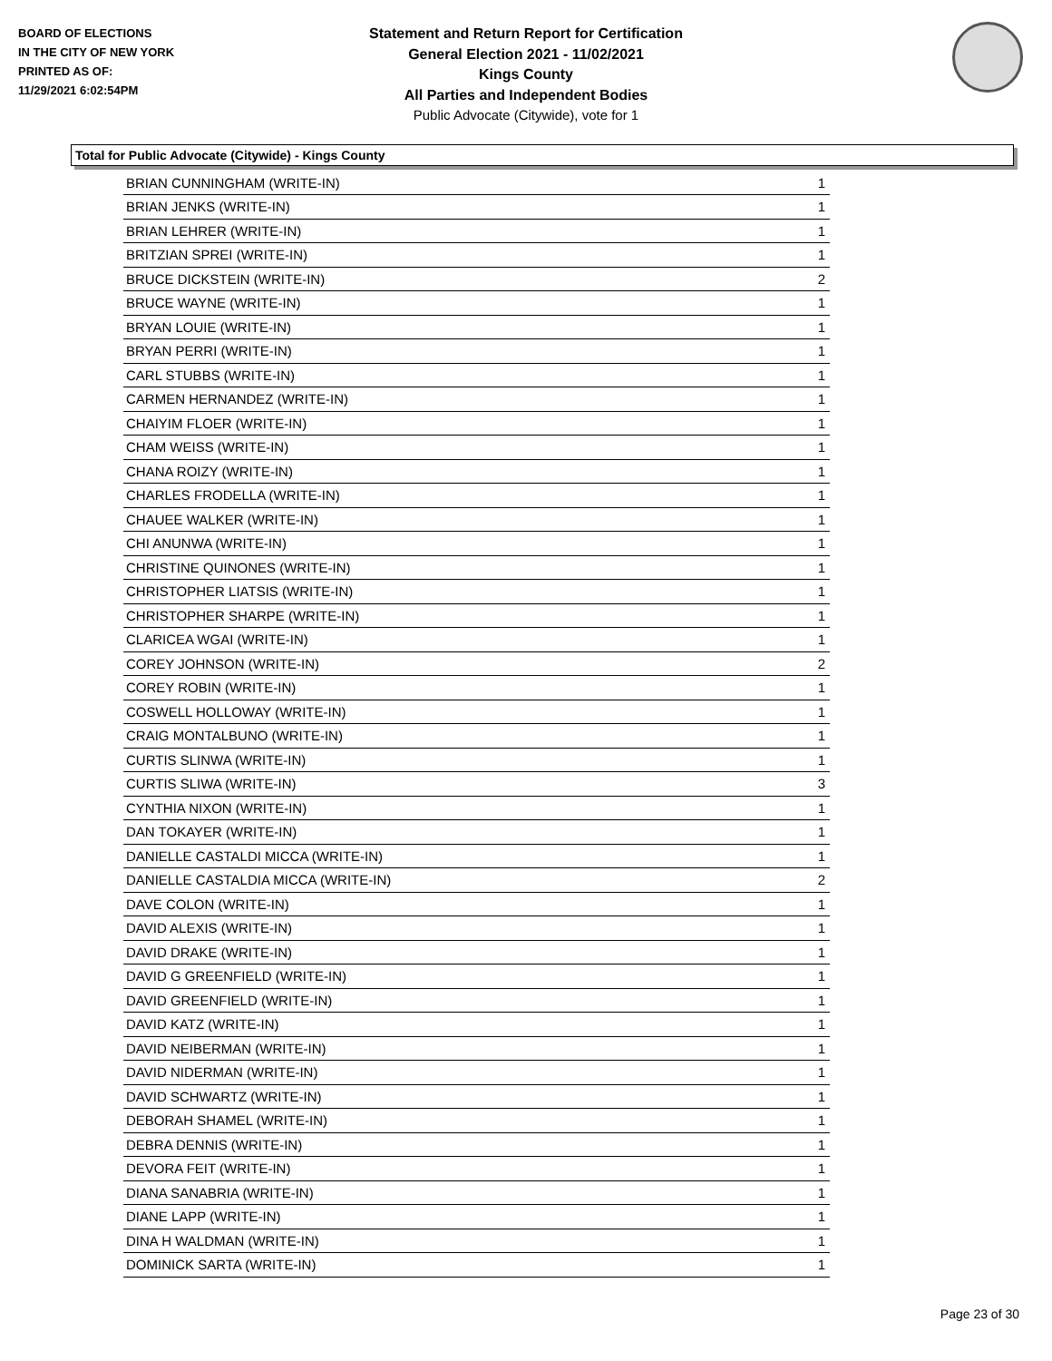BOARD OF ELECTIONS
IN THE CITY OF NEW YORK
PRINTED AS OF:
11/29/2021 6:02:54PM
Statement and Return Report for Certification
General Election 2021 - 11/02/2021
Kings County
All Parties and Independent Bodies
Public Advocate (Citywide), vote for 1
Total for Public Advocate (Citywide) - Kings County
| BRIAN CUNNINGHAM (WRITE-IN) | 1 |
| BRIAN JENKS (WRITE-IN) | 1 |
| BRIAN LEHRER (WRITE-IN) | 1 |
| BRITZIAN SPREI (WRITE-IN) | 1 |
| BRUCE DICKSTEIN (WRITE-IN) | 2 |
| BRUCE WAYNE (WRITE-IN) | 1 |
| BRYAN LOUIE (WRITE-IN) | 1 |
| BRYAN PERRI (WRITE-IN) | 1 |
| CARL STUBBS (WRITE-IN) | 1 |
| CARMEN HERNANDEZ (WRITE-IN) | 1 |
| CHAIYIM FLOER (WRITE-IN) | 1 |
| CHAM WEISS (WRITE-IN) | 1 |
| CHANA ROIZY (WRITE-IN) | 1 |
| CHARLES FRODELLA (WRITE-IN) | 1 |
| CHAUEE WALKER (WRITE-IN) | 1 |
| CHI ANUNWA (WRITE-IN) | 1 |
| CHRISTINE QUINONES (WRITE-IN) | 1 |
| CHRISTOPHER LIATSIS (WRITE-IN) | 1 |
| CHRISTOPHER SHARPE (WRITE-IN) | 1 |
| CLARICEA WGAI (WRITE-IN) | 1 |
| COREY JOHNSON (WRITE-IN) | 2 |
| COREY ROBIN (WRITE-IN) | 1 |
| COSWELL HOLLOWAY (WRITE-IN) | 1 |
| CRAIG MONTALBUNO (WRITE-IN) | 1 |
| CURTIS SLINWA (WRITE-IN) | 1 |
| CURTIS SLIWA (WRITE-IN) | 3 |
| CYNTHIA NIXON (WRITE-IN) | 1 |
| DAN TOKAYER (WRITE-IN) | 1 |
| DANIELLE CASTALDI MICCA (WRITE-IN) | 1 |
| DANIELLE CASTALDIA MICCA (WRITE-IN) | 2 |
| DAVE COLON (WRITE-IN) | 1 |
| DAVID ALEXIS (WRITE-IN) | 1 |
| DAVID DRAKE (WRITE-IN) | 1 |
| DAVID G GREENFIELD (WRITE-IN) | 1 |
| DAVID GREENFIELD (WRITE-IN) | 1 |
| DAVID KATZ (WRITE-IN) | 1 |
| DAVID NEIBERMAN (WRITE-IN) | 1 |
| DAVID NIDERMAN (WRITE-IN) | 1 |
| DAVID SCHWARTZ (WRITE-IN) | 1 |
| DEBORAH SHAMEL (WRITE-IN) | 1 |
| DEBRA DENNIS (WRITE-IN) | 1 |
| DEVORA FEIT (WRITE-IN) | 1 |
| DIANA SANABRIA (WRITE-IN) | 1 |
| DIANE LAPP (WRITE-IN) | 1 |
| DINA H WALDMAN (WRITE-IN) | 1 |
| DOMINICK SARTA (WRITE-IN) | 1 |
Page 23 of 30